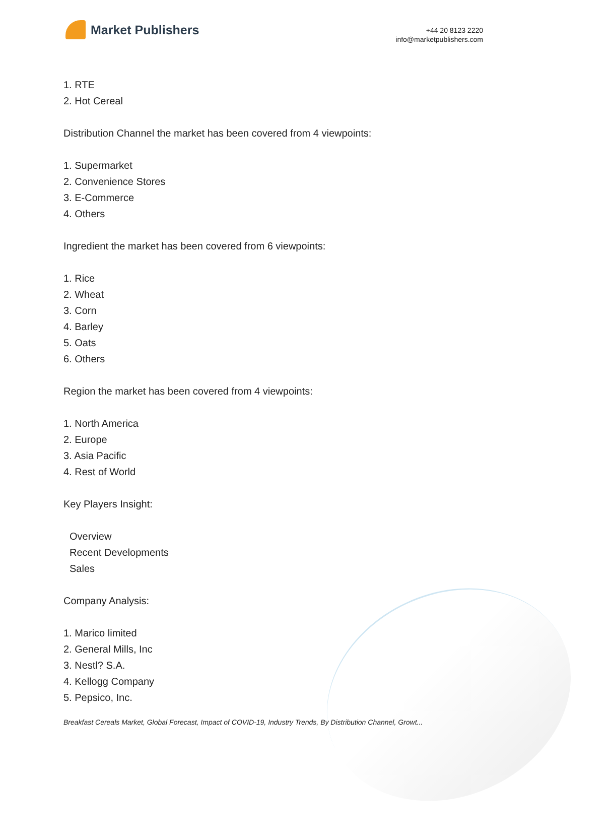Market Publishers
+44 20 8123 2220
info@marketpublishers.com
1. RTE
2. Hot Cereal
Distribution Channel the market has been covered from 4 viewpoints:
1. Supermarket
2. Convenience Stores
3. E-Commerce
4. Others
Ingredient the market has been covered from 6 viewpoints:
1. Rice
2. Wheat
3. Corn
4. Barley
5. Oats
6. Others
Region the market has been covered from 4 viewpoints:
1. North America
2. Europe
3. Asia Pacific
4. Rest of World
Key Players Insight:
Overview
Recent Developments
Sales
Company Analysis:
1. Marico limited
2. General Mills, Inc
3. Nestl? S.A.
4. Kellogg Company
5. Pepsico, Inc.
Breakfast Cereals Market, Global Forecast, Impact of COVID-19, Industry Trends, By Distribution Channel, Growt...